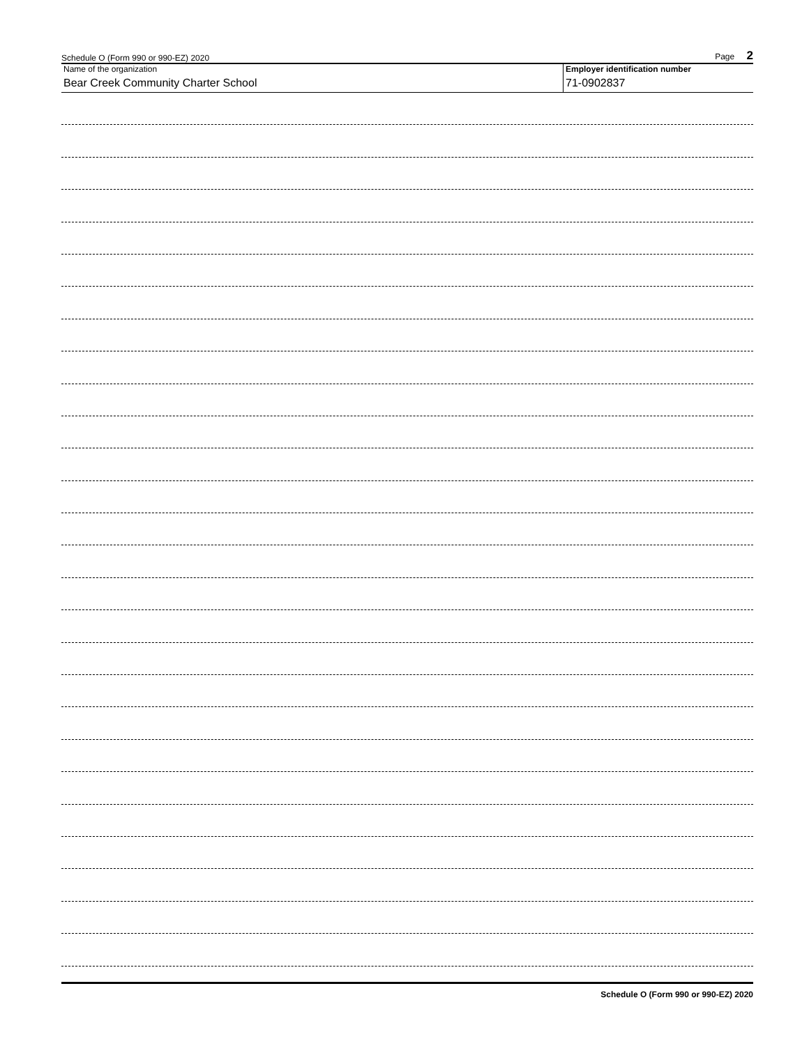Schedule O (Form 990 or 990-EZ) 2020 Page 2
Name of the organization
Bear Creek Community Charter School
Employer identification number
71-0902837
Schedule O (Form 990 or 990-EZ) 2020